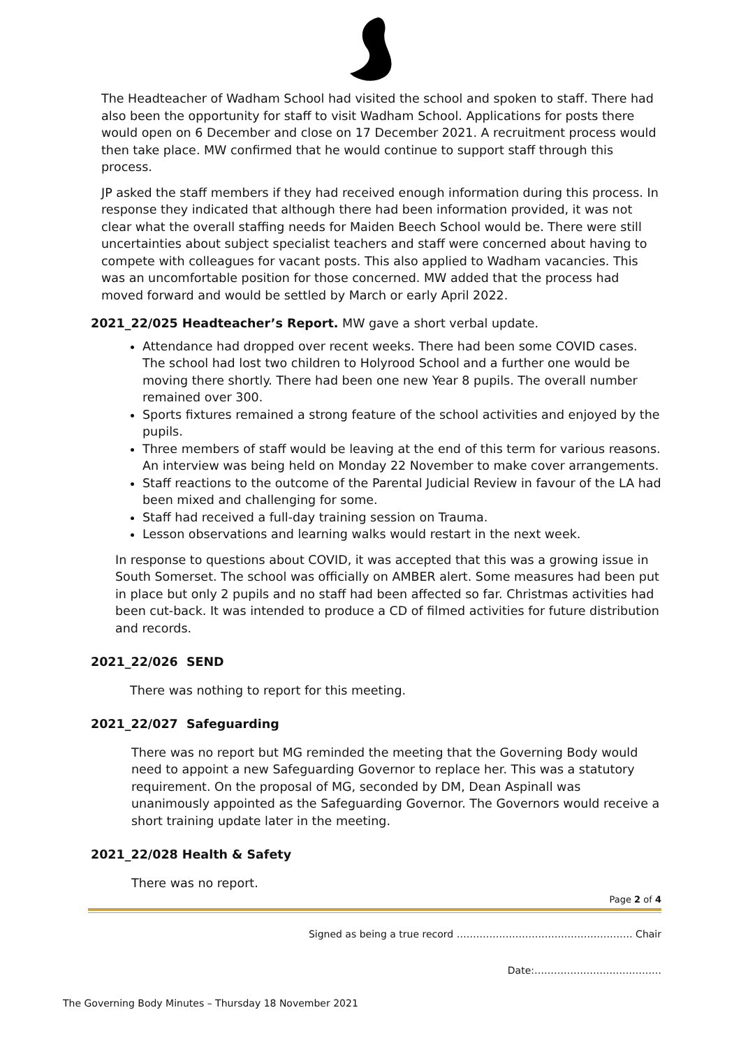The Headteacher of Wadham School had visited the school and spoken to staff. There had also been the opportunity for staff to visit Wadham School. Applications for posts there would open on 6 December and close on 17 December 2021. A recruitment process would then take place. MW confirmed that he would continue to support staff through this process.
JP asked the staff members if they had received enough information during this process. In response they indicated that although there had been information provided, it was not clear what the overall staffing needs for Maiden Beech School would be. There were still uncertainties about subject specialist teachers and staff were concerned about having to compete with colleagues for vacant posts. This also applied to Wadham vacancies. This was an uncomfortable position for those concerned. MW added that the process had moved forward and would be settled by March or early April 2022.
2021_22/025 Headteacher’s Report. MW gave a short verbal update.
Attendance had dropped over recent weeks. There had been some COVID cases. The school had lost two children to Holyrood School and a further one would be moving there shortly. There had been one new Year 8 pupils. The overall number remained over 300.
Sports fixtures remained a strong feature of the school activities and enjoyed by the pupils.
Three members of staff would be leaving at the end of this term for various reasons. An interview was being held on Monday 22 November to make cover arrangements.
Staff reactions to the outcome of the Parental Judicial Review in favour of the LA had been mixed and challenging for some.
Staff had received a full-day training session on Trauma.
Lesson observations and learning walks would restart in the next week.
In response to questions about COVID, it was accepted that this was a growing issue in South Somerset. The school was officially on AMBER alert. Some measures had been put in place but only 2 pupils and no staff had been affected so far. Christmas activities had been cut-back. It was intended to produce a CD of filmed activities for future distribution and records.
2021_22/026 SEND
There was nothing to report for this meeting.
2021_22/027 Safeguarding
There was no report but MG reminded the meeting that the Governing Body would need to appoint a new Safeguarding Governor to replace her. This was a statutory requirement. On the proposal of MG, seconded by DM, Dean Aspinall was unanimously appointed as the Safeguarding Governor. The Governors would receive a short training update later in the meeting.
2021_22/028 Health & Safety
There was no report.
Page 2 of 4
Signed as being a true record ……………………………………………… Chair
Date:…………………………………
The Governing Body Minutes – Thursday 18 November 2021